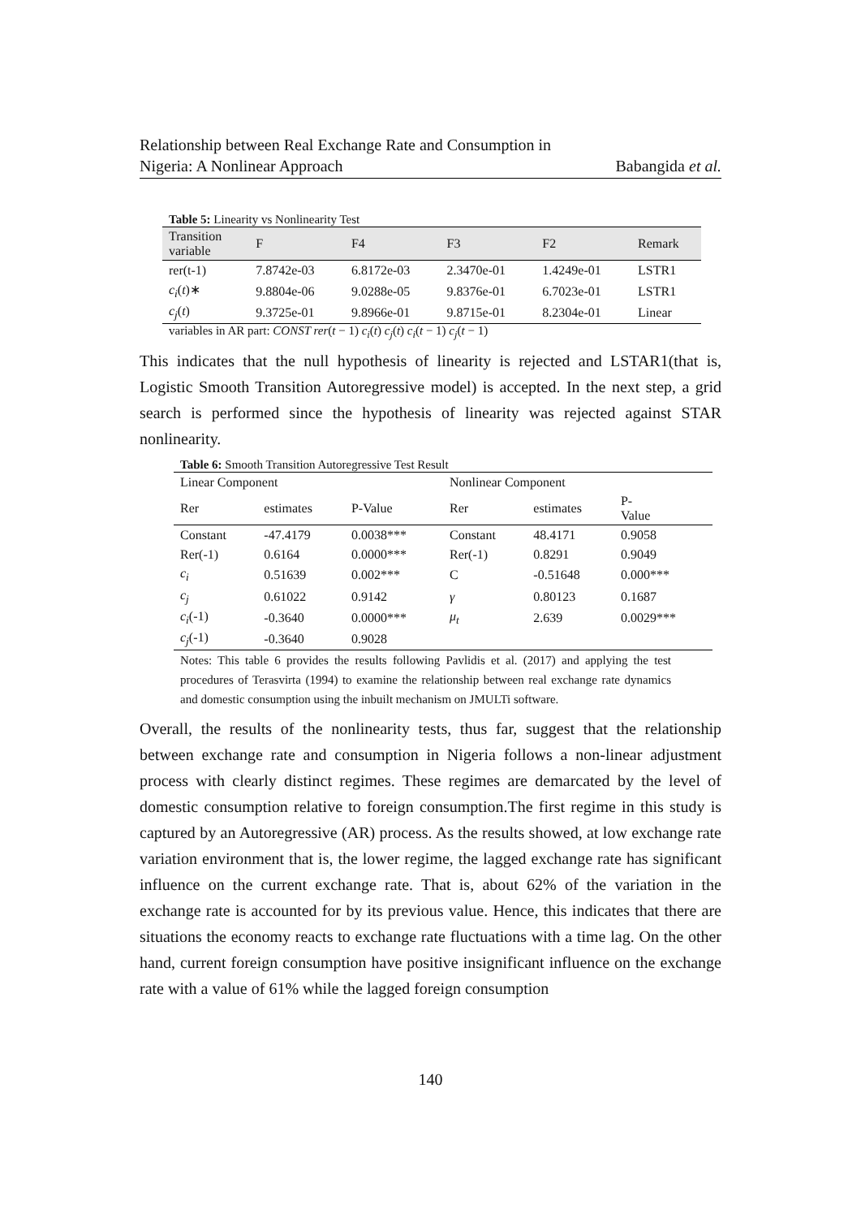Relationship between Real Exchange Rate and Consumption in
Nigeria: A Nonlinear Approach
Babangida et al.
Table 5: Linearity vs Nonlinearity Test
| Transition variable | F | F4 | F3 | F2 | Remark |
| --- | --- | --- | --- | --- | --- |
| rer(t-1) | 7.8742e-03 | 6.8172e-03 | 2.3470e-01 | 1.4249e-01 | LSTR1 |
| c<sub>i</sub> ( t )∗ | 9.8804e-06 | 9.0288e-05 | 9.8376e-01 | 6.7023e-01 | LSTR1 |
| c<sub>j</sub> ( t ) | 9.3725e-01 | 9.8966e-01 | 9.8715e-01 | 8.2304e-01 | Linear |
variables in AR part: CONST rer(t − 1) c<sub>i</sub>(t) c<sub>j</sub>(t) c<sub>i</sub>(t − 1) c<sub>j</sub>(t − 1)
This indicates that the null hypothesis of linearity is rejected and LSTAR1(that is, Logistic Smooth Transition Autoregressive model) is accepted. In the next step, a grid search is performed since the hypothesis of linearity was rejected against STAR nonlinearity.
Table 6: Smooth Transition Autoregressive Test Result
| Linear Component | | | Nonlinear Component | | |
| Rer | estimates | P-Value | Rer | estimates | P- Value |
| Constant | -47.4179 | 0.0038*** | Constant | 48.4171 | 0.9058 |
| Rer(-1) | 0.6164 | 0.0000*** | Rer(-1) | 0.8291 | 0.9049 |
| c<sub>i</sub> | 0.51639 | 0.002*** | C | -0.51648 | 0.000*** |
| c<sub>j</sub> | 0.61022 | 0.9142 | γ | 0.80123 | 0.1687 |
| c<sub>i</sub> (-1) | -0.3640 | 0.0000*** | μ<sub>t</sub> | 2.639 | 0.0029*** |
| c<sub>j</sub> (-1) | -0.3640 | 0.9028 | | | |
Notes: This table 6 provides the results following Pavlidis et al. (2017) and applying the test procedures of Terasvirta (1994) to examine the relationship between real exchange rate dynamics and domestic consumption using the inbuilt mechanism on JMULTi software.
Overall, the results of the nonlinearity tests, thus far, suggest that the relationship between exchange rate and consumption in Nigeria follows a non-linear adjustment process with clearly distinct regimes. These regimes are demarcated by the level of domestic consumption relative to foreign consumption.The first regime in this study is captured by an Autoregressive (AR) process. As the results showed, at low exchange rate variation environment that is, the lower regime, the lagged exchange rate has significant influence on the current exchange rate. That is, about 62% of the variation in the exchange rate is accounted for by its previous value. Hence, this indicates that there are situations the economy reacts to exchange rate fluctuations with a time lag. On the other hand, current foreign consumption have positive insignificant influence on the exchange rate with a value of 61% while the lagged foreign consumption
140